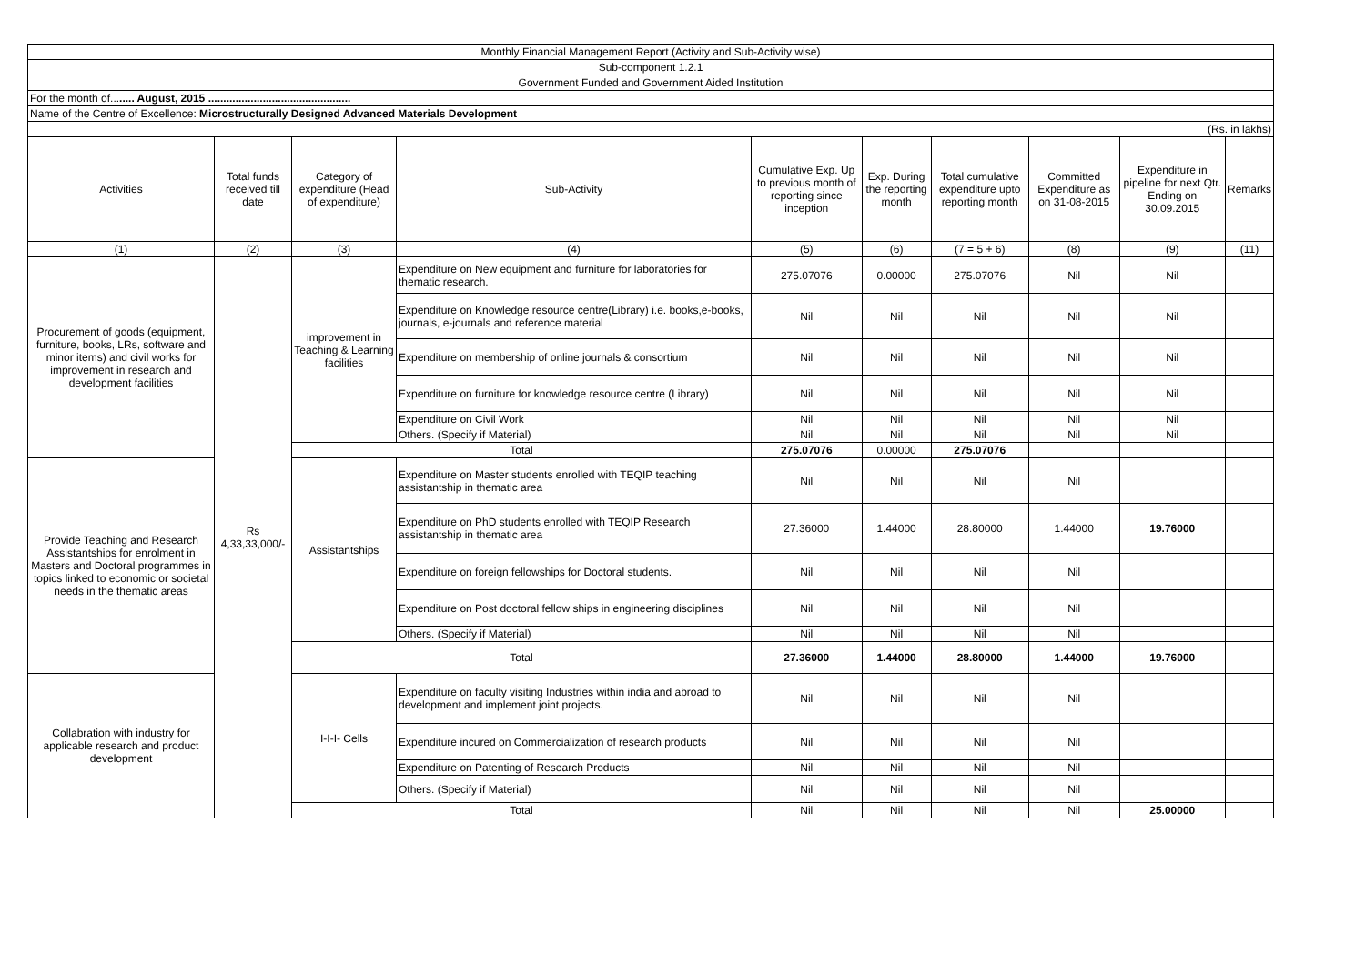| Monthly Financial Management Report (Activity and Sub-Activity wise) | | | | | | | | | |
| Sub-component 1.2.1 | | | | | | | | | |
| Government Funded and Government Aided Institution | | | | | | | | | |
| For the month of... ..... August, 2015 ............................................... | | | | | | | | | |
| Name of the Centre of Excellence: Microstructurally Designed Advanced Materials Development | | | | | | | | | |
| (Rs. in lakhs) | | | | | | | | | |
| Activities | Total funds received till date | Category of expenditure (Head of expenditure) | Sub-Activity | Cumulative Exp. Up to previous month of reporting since inception | Exp. During the reporting month | Total cumulative expenditure upto reporting month | Committed Expenditure as on 31-08-2015 | Expenditure in pipeline for next Qtr. Ending on 30.09.2015 | Remarks |
| (1) | (2) | (3) | (4) | (5) | (6) | (7 = 5 + 6) | (8) | (9) | (11) |
| Procurement of goods (equipment, furniture, books, LRs, software and minor items) and civil works for improvement in research and development facilities | Rs 4,33,33,000/- | improvement in Teaching & Learning facilities | Expenditure on New equipment and furniture for laboratories for thematic research. | 275.07076 | 0.00000 | 275.07076 | Nil | Nil | |
| | | | Expenditure on Knowledge resource centre(Library) i.e. books,e-books, journals, e-journals and reference material | Nil | Nil | Nil | Nil | Nil | |
| | | | Expenditure on membership of online journals & consortium | Nil | Nil | Nil | Nil | Nil | |
| | | | Expenditure on furniture for knowledge resource centre (Library) | Nil | Nil | Nil | Nil | Nil | |
| | | | Expenditure on Civil Work | Nil | Nil | Nil | Nil | Nil | |
| | | | Others. (Specify if Material) | Nil | Nil | Nil | Nil | Nil | |
| | | Total | | 275.07076 | 0.00000 | 275.07076 | | | |
| Provide Teaching and Research Assistantships for enrolment in Masters and Doctoral programmes in topics linked to economic or societal needs in the thematic areas | | Assistantships | Expenditure on Master students enrolled with TEQIP teaching assistantship in thematic area | Nil | Nil | Nil | Nil | | |
| | | | Expenditure on PhD students enrolled with TEQIP Research assistantship in thematic area | 27.36000 | 1.44000 | 28.80000 | 1.44000 | 19.76000 | |
| | | | Expenditure on foreign fellowships for Doctoral students. | Nil | Nil | Nil | Nil | | |
| | | | Expenditure on Post doctoral fellow ships in engineering disciplines | Nil | Nil | Nil | Nil | | |
| | | | Others. (Specify if Material) | Nil | Nil | Nil | Nil | | |
| | | Total | | 27.36000 | 1.44000 | 28.80000 | 1.44000 | 19.76000 | |
| Collabration with industry for applicable research and product development | | I-I-I- Cells | Expenditure on faculty visiting Industries within india and abroad to development and implement joint projects. | Nil | Nil | Nil | Nil | | |
| | | | Expenditure incured on Commercialization of research products | Nil | Nil | Nil | Nil | | |
| | | | Expenditure on Patenting of Research Products | Nil | Nil | Nil | Nil | | |
| | | | Others. (Specify if Material) | Nil | Nil | Nil | Nil | | |
| | | Total | | Nil | Nil | Nil | Nil | 25.00000 | |